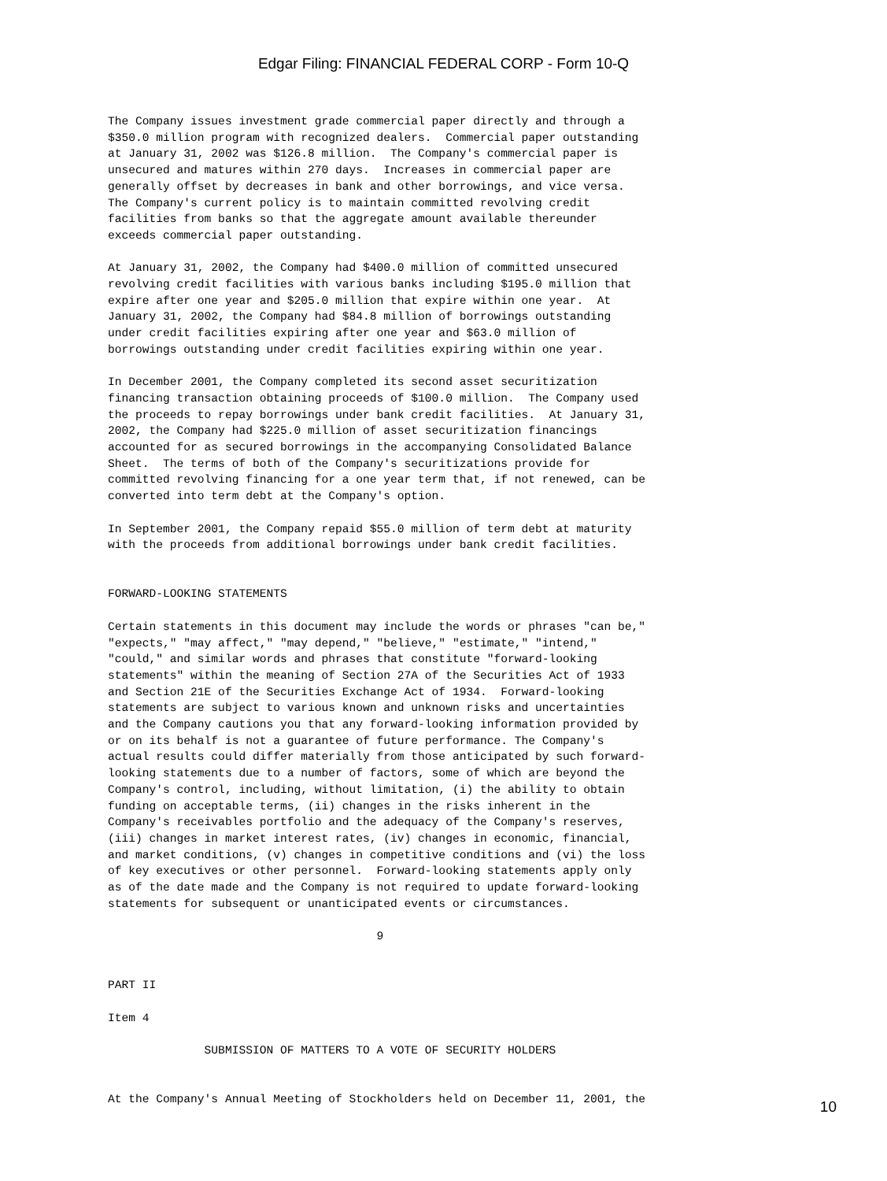Edgar Filing: FINANCIAL FEDERAL CORP - Form 10-Q
The Company issues investment grade commercial paper directly and through a
$350.0 million program with recognized dealers.  Commercial paper outstanding
at January 31, 2002 was $126.8 million.  The Company's commercial paper is
unsecured and matures within 270 days.  Increases in commercial paper are
generally offset by decreases in bank and other borrowings, and vice versa.
The Company's current policy is to maintain committed revolving credit
facilities from banks so that the aggregate amount available thereunder
exceeds commercial paper outstanding.

At January 31, 2002, the Company had $400.0 million of committed unsecured
revolving credit facilities with various banks including $195.0 million that
expire after one year and $205.0 million that expire within one year.  At
January 31, 2002, the Company had $84.8 million of borrowings outstanding
under credit facilities expiring after one year and $63.0 million of
borrowings outstanding under credit facilities expiring within one year.

In December 2001, the Company completed its second asset securitization
financing transaction obtaining proceeds of $100.0 million.  The Company used
the proceeds to repay borrowings under bank credit facilities.  At January 31,
2002, the Company had $225.0 million of asset securitization financings
accounted for as secured borrowings in the accompanying Consolidated Balance
Sheet.  The terms of both of the Company's securitizations provide for
committed revolving financing for a one year term that, if not renewed, can be
converted into term debt at the Company's option.

In September 2001, the Company repaid $55.0 million of term debt at maturity
with the proceeds from additional borrowings under bank credit facilities.


FORWARD-LOOKING STATEMENTS

Certain statements in this document may include the words or phrases "can be,"
"expects," "may affect," "may depend," "believe," "estimate," "intend,"
"could," and similar words and phrases that constitute "forward-looking
statements" within the meaning of Section 27A of the Securities Act of 1933
and Section 21E of the Securities Exchange Act of 1934.  Forward-looking
statements are subject to various known and unknown risks and uncertainties
and the Company cautions you that any forward-looking information provided by
or on its behalf is not a guarantee of future performance. The Company's
actual results could differ materially from those anticipated by such forward-
looking statements due to a number of factors, some of which are beyond the
Company's control, including, without limitation, (i) the ability to obtain
funding on acceptable terms, (ii) changes in the risks inherent in the
Company's receivables portfolio and the adequacy of the Company's reserves,
(iii) changes in market interest rates, (iv) changes in economic, financial,
and market conditions, (v) changes in competitive conditions and (vi) the loss
of key executives or other personnel.  Forward-looking statements apply only
as of the date made and the Company is not required to update forward-looking
statements for subsequent or unanticipated events or circumstances.

                                       9


PART II

Item 4

              SUBMISSION OF MATTERS TO A VOTE OF SECURITY HOLDERS


At the Company's Annual Meeting of Stockholders held on December 11, 2001, the
10